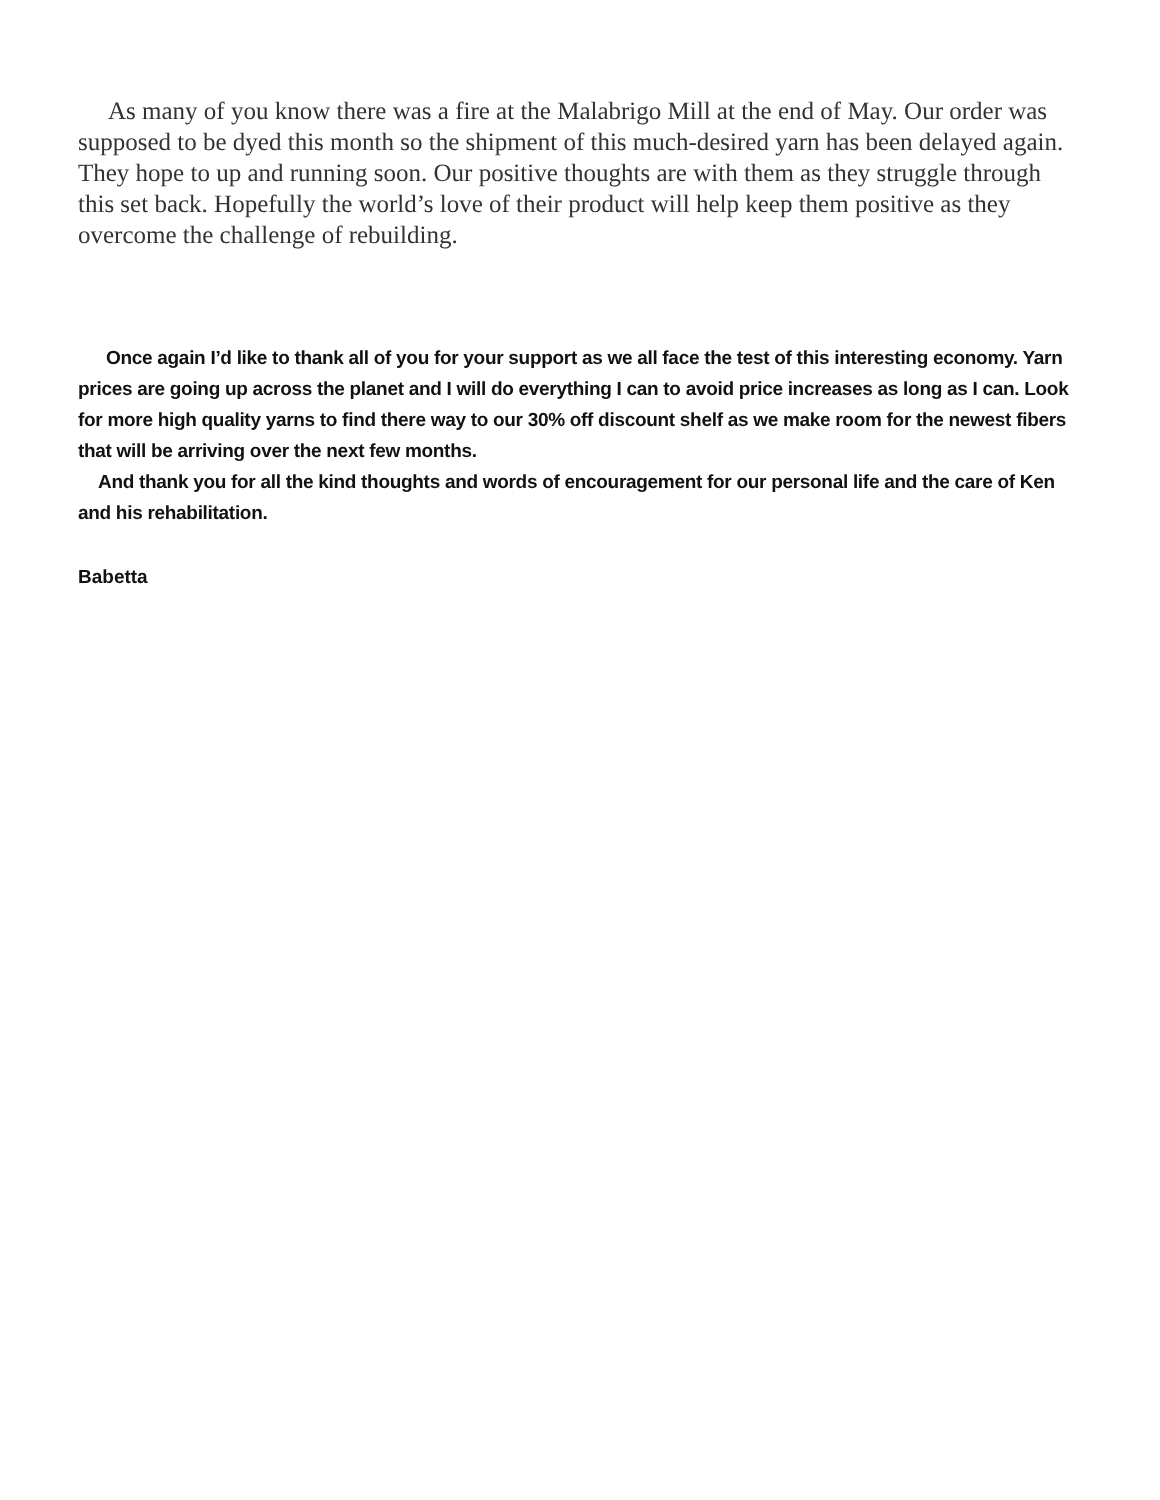As many of you know there was a fire at the Malabrigo Mill at the end of May. Our order was supposed to be dyed this month so the shipment of this much-desired yarn has been delayed again. They hope to up and running soon. Our positive thoughts are with them as they struggle through this set back. Hopefully the world’s love of their product will help keep them positive as they overcome the challenge of rebuilding.
Once again I’d like to thank all of you for your support as we all face the test of this interesting economy. Yarn prices are going up across the planet and I will do everything I can to avoid price increases as long as I can. Look for more high quality yarns to find there way to our 30% off discount shelf as we make room for the newest fibers that will be arriving over the next few months.
And thank you for all the kind thoughts and words of encouragement for our personal life and the care of Ken and his rehabilitation.
Babetta